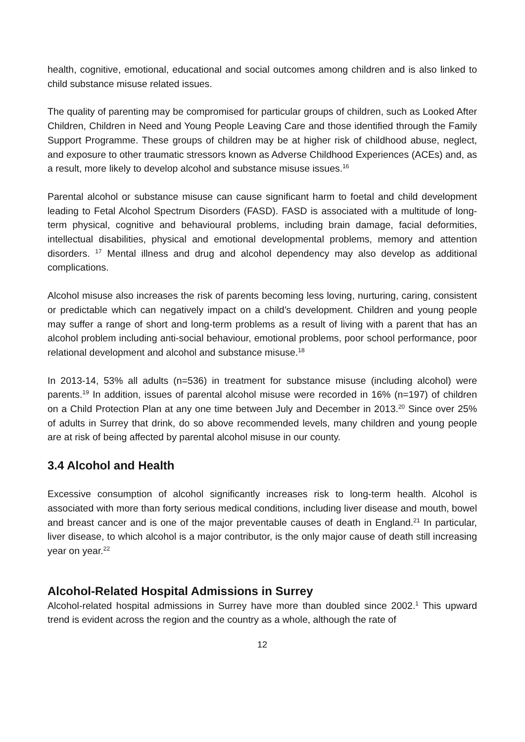health, cognitive, emotional, educational and social outcomes among children and is also linked to child substance misuse related issues.
The quality of parenting may be compromised for particular groups of children, such as Looked After Children, Children in Need and Young People Leaving Care and those identified through the Family Support Programme. These groups of children may be at higher risk of childhood abuse, neglect, and exposure to other traumatic stressors known as Adverse Childhood Experiences (ACEs) and, as a result, more likely to develop alcohol and substance misuse issues.<sup>16</sup>
Parental alcohol or substance misuse can cause significant harm to foetal and child development leading to Fetal Alcohol Spectrum Disorders (FASD). FASD is associated with a multitude of long-term physical, cognitive and behavioural problems, including brain damage, facial deformities, intellectual disabilities, physical and emotional developmental problems, memory and attention disorders. <sup>17</sup> Mental illness and drug and alcohol dependency may also develop as additional complications.
Alcohol misuse also increases the risk of parents becoming less loving, nurturing, caring, consistent or predictable which can negatively impact on a child’s development. Children and young people may suffer a range of short and long-term problems as a result of living with a parent that has an alcohol problem including anti-social behaviour, emotional problems, poor school performance, poor relational development and alcohol and substance misuse.<sup>18</sup>
In 2013-14, 53% all adults (n=536) in treatment for substance misuse (including alcohol) were parents.<sup>19</sup> In addition, issues of parental alcohol misuse were recorded in 16% (n=197) of children on a Child Protection Plan at any one time between July and December in 2013.<sup>20</sup> Since over 25% of adults in Surrey that drink, do so above recommended levels, many children and young people are at risk of being affected by parental alcohol misuse in our county.
3.4 Alcohol and Health
Excessive consumption of alcohol significantly increases risk to long-term health. Alcohol is associated with more than forty serious medical conditions, including liver disease and mouth, bowel and breast cancer and is one of the major preventable causes of death in England.<sup>21</sup> In particular, liver disease, to which alcohol is a major contributor, is the only major cause of death still increasing year on year.<sup>22</sup>
Alcohol-Related Hospital Admissions in Surrey
Alcohol-related hospital admissions in Surrey have more than doubled since 2002.<sup>1</sup> This upward trend is evident across the region and the country as a whole, although the rate of
12